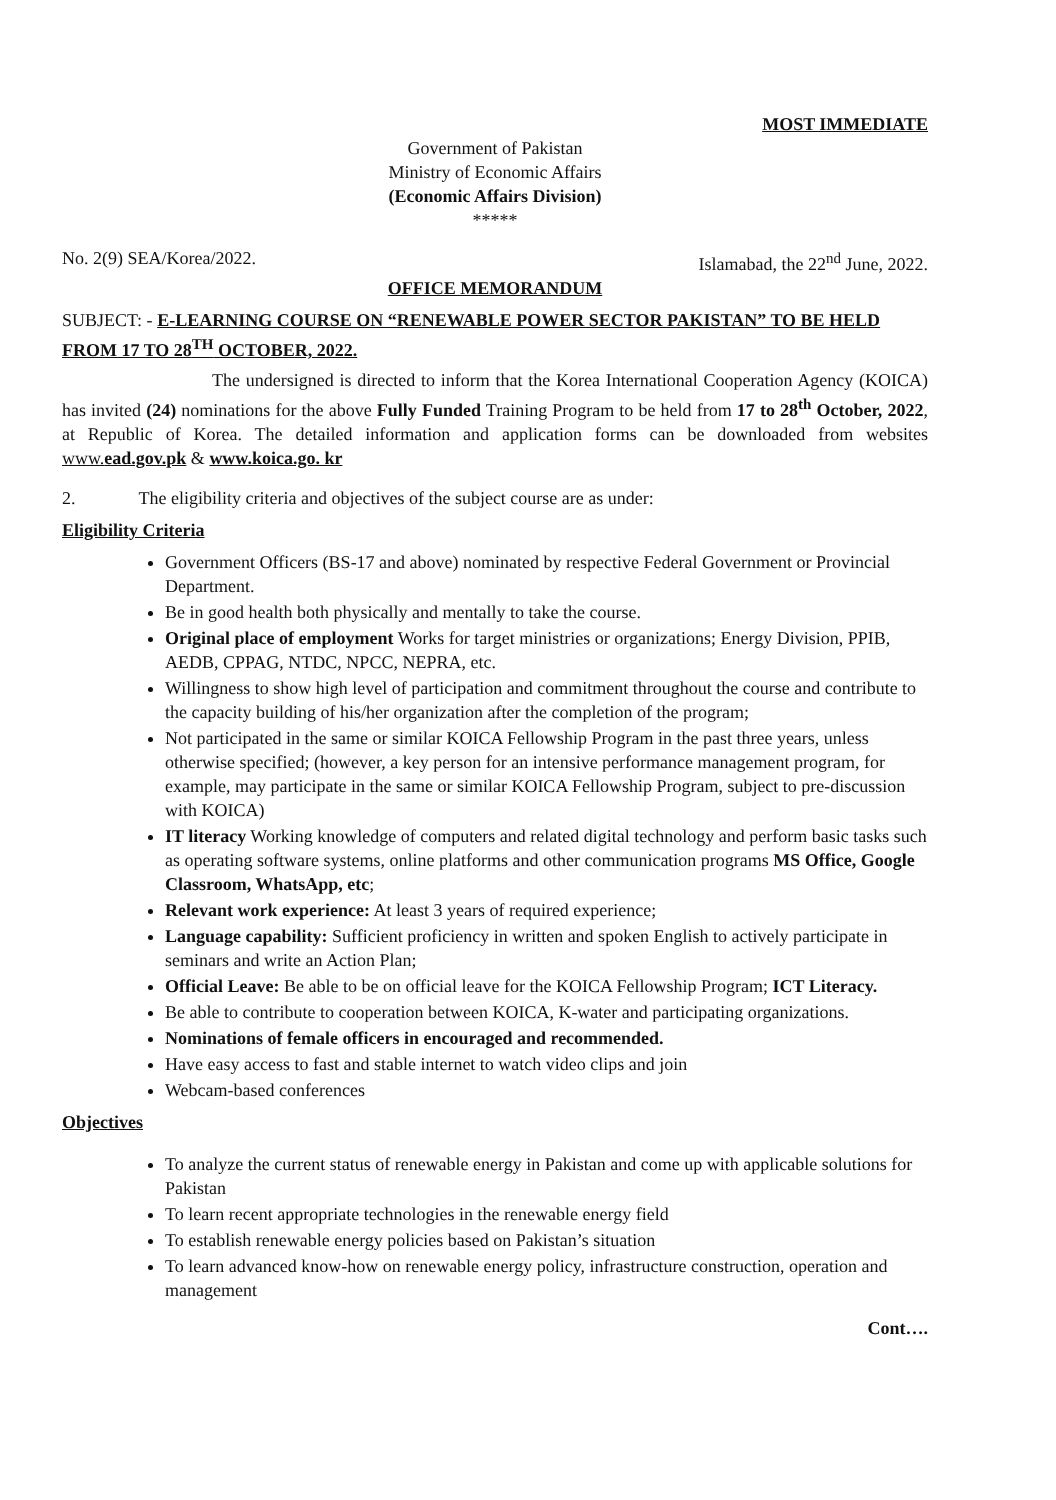MOST IMMEDIATE
Government of Pakistan
Ministry of Economic Affairs
(Economic Affairs Division)
*****
No. 2(9) SEA/Korea/2022. Islamabad, the 22<sup>nd</sup> June, 2022.
OFFICE MEMORANDUM
SUBJECT: - E-LEARNING COURSE ON “RENEWABLE POWER SECTOR PAKISTAN” TO BE HELD FROM 17 TO 28<sup>TH</sup> OCTOBER, 2022.
The undersigned is directed to inform that the Korea International Cooperation Agency (KOICA) has invited (24) nominations for the above Fully Funded Training Program to be held from 17 to 28<sup>th</sup> October, 2022, at Republic of Korea. The detailed information and application forms can be downloaded from websites www.ead.gov.pk & www.koica.go. kr
2. The eligibility criteria and objectives of the subject course are as under:
Eligibility Criteria
Government Officers (BS-17 and above) nominated by respective Federal Government or Provincial Department.
Be in good health both physically and mentally to take the course.
Original place of employment Works for target ministries or organizations; Energy Division, PPIB, AEDB, CPPAG, NTDC, NPCC, NEPRA, etc.
Willingness to show high level of participation and commitment throughout the course and contribute to the capacity building of his/her organization after the completion of the program;
Not participated in the same or similar KOICA Fellowship Program in the past three years, unless otherwise specified; (however, a key person for an intensive performance management program, for example, may participate in the same or similar KOICA Fellowship Program, subject to pre-discussion with KOICA)
IT literacy Working knowledge of computers and related digital technology and perform basic tasks such as operating software systems, online platforms and other communication programs MS Office, Google Classroom, WhatsApp, etc;
Relevant work experience: At least 3 years of required experience;
Language capability: Sufficient proficiency in written and spoken English to actively participate in seminars and write an Action Plan;
Official Leave: Be able to be on official leave for the KOICA Fellowship Program; ICT Literacy.
Be able to contribute to cooperation between KOICA, K-water and participating organizations.
Nominations of female officers in encouraged and recommended.
Have easy access to fast and stable internet to watch video clips and join
Webcam-based conferences
Objectives
To analyze the current status of renewable energy in Pakistan and come up with applicable solutions for Pakistan
To learn recent appropriate technologies in the renewable energy field
To establish renewable energy policies based on Pakistan’s situation
To learn advanced know-how on renewable energy policy, infrastructure construction, operation and management
Cont….